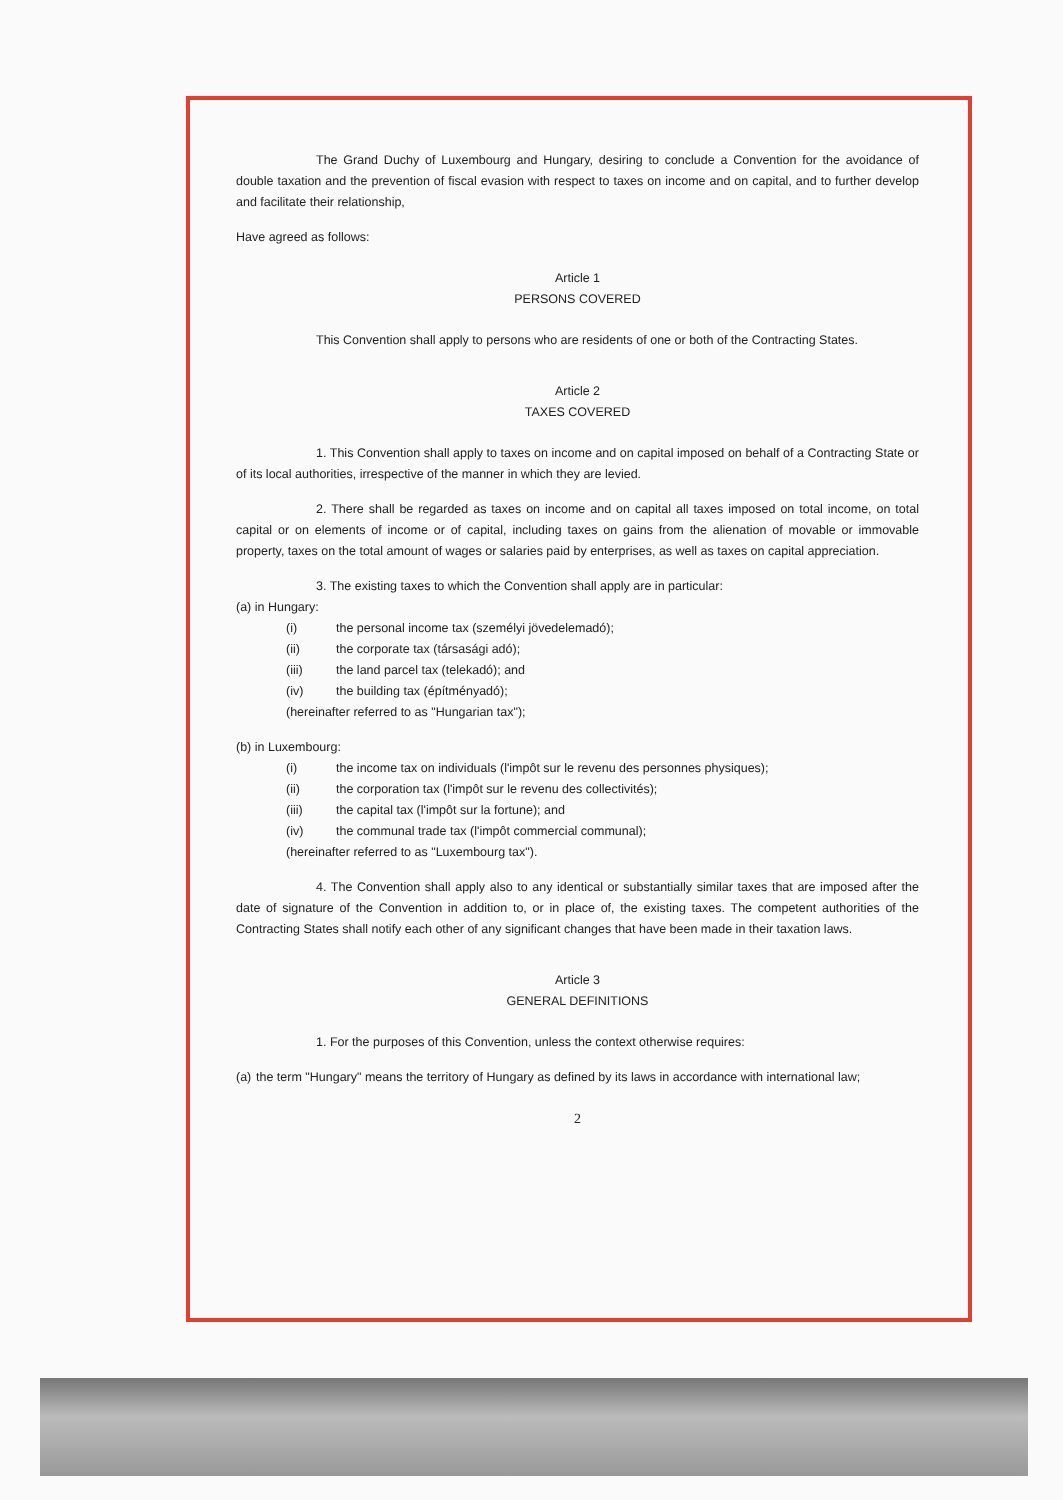The Grand Duchy of Luxembourg and Hungary, desiring to conclude a Convention for the avoidance of double taxation and the prevention of fiscal evasion with respect to taxes on income and on capital, and to further develop and facilitate their relationship,
Have agreed as follows:
Article 1
PERSONS COVERED
This Convention shall apply to persons who are residents of one or both of the Contracting States.
Article 2
TAXES COVERED
1. This Convention shall apply to taxes on income and on capital imposed on behalf of a Contracting State or of its local authorities, irrespective of the manner in which they are levied.
2. There shall be regarded as taxes on income and on capital all taxes imposed on total income, on total capital or on elements of income or of capital, including taxes on gains from the alienation of movable or immovable property, taxes on the total amount of wages or salaries paid by enterprises, as well as taxes on capital appreciation.
3. The existing taxes to which the Convention shall apply are in particular:
(a) in Hungary:
(i) the personal income tax (személyi jövedelemadó);
(ii) the corporate tax (társasági adó);
(iii) the land parcel tax (telekadó); and
(iv) the building tax (építményadó);
(hereinafter referred to as "Hungarian tax");
(b) in Luxembourg:
(i) the income tax on individuals (l'impôt sur le revenu des personnes physiques);
(ii) the corporation tax (l'impôt sur le revenu des collectivités);
(iii) the capital tax (l'impôt sur la fortune); and
(iv) the communal trade tax (l'impôt commercial communal);
(hereinafter referred to as "Luxembourg tax").
4. The Convention shall apply also to any identical or substantially similar taxes that are imposed after the date of signature of the Convention in addition to, or in place of, the existing taxes. The competent authorities of the Contracting States shall notify each other of any significant changes that have been made in their taxation laws.
Article 3
GENERAL DEFINITIONS
1. For the purposes of this Convention, unless the context otherwise requires:
(a) the term "Hungary" means the territory of Hungary as defined by its laws in accordance with international law;
2